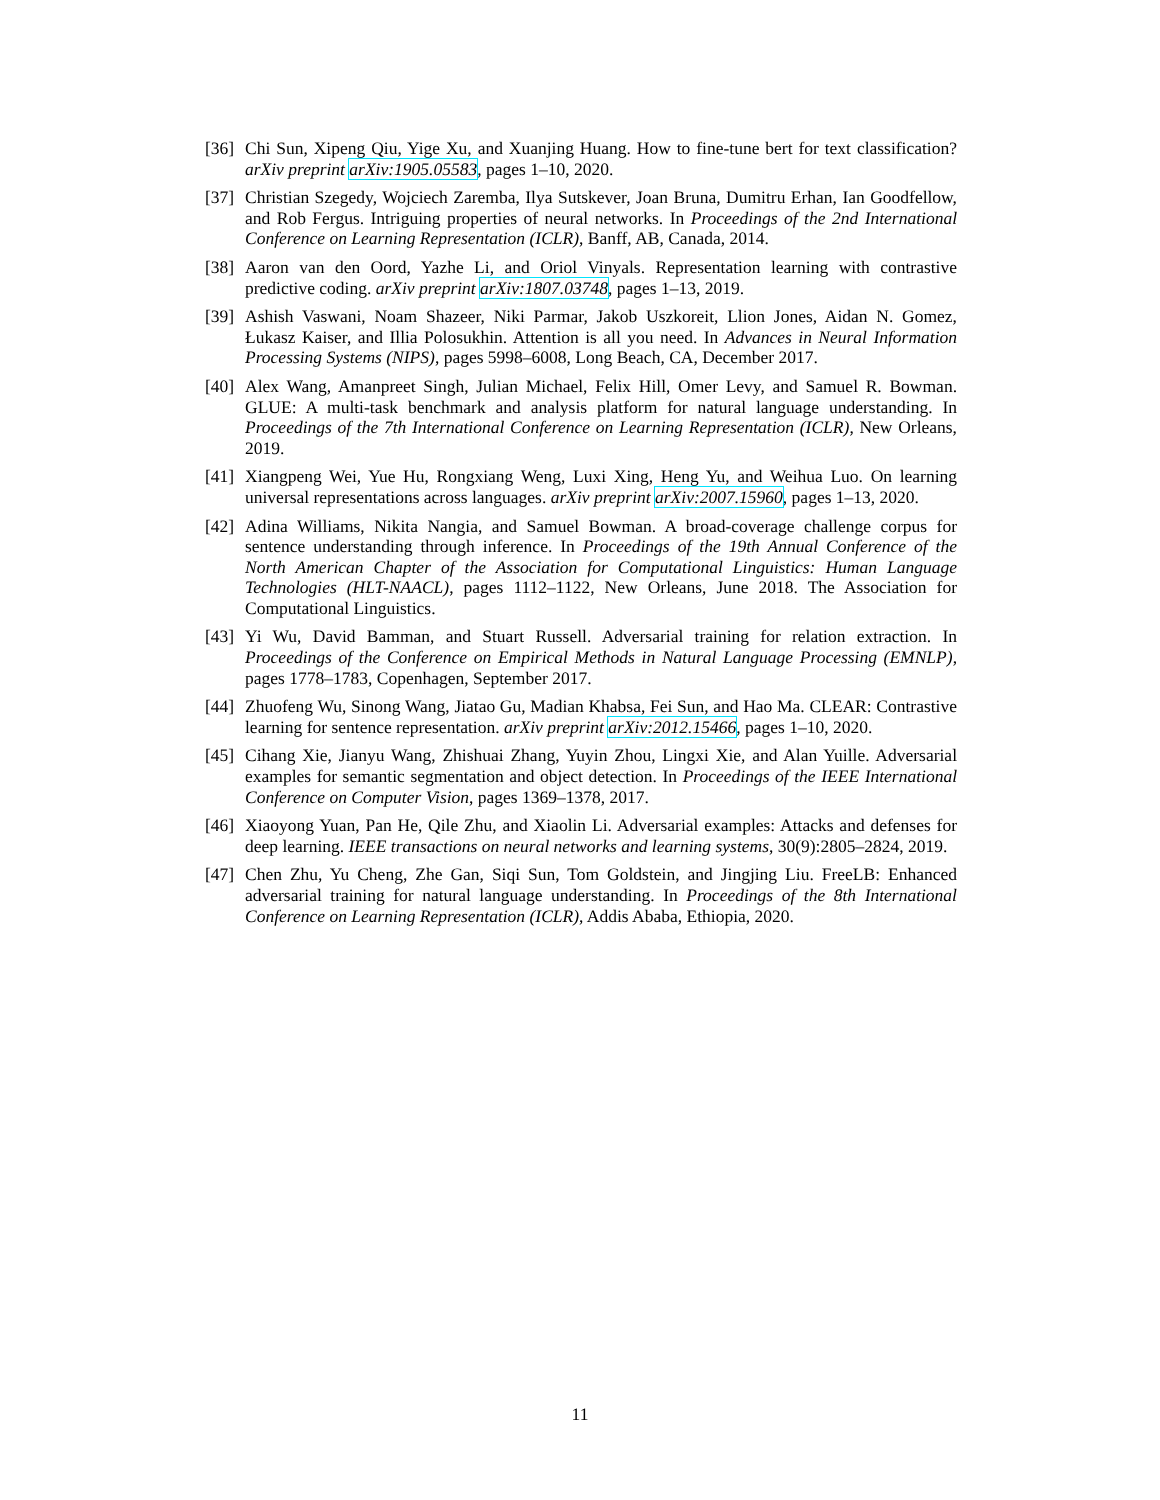[36] Chi Sun, Xipeng Qiu, Yige Xu, and Xuanjing Huang. How to fine-tune bert for text classification? arXiv preprint arXiv:1905.05583, pages 1–10, 2020.
[37] Christian Szegedy, Wojciech Zaremba, Ilya Sutskever, Joan Bruna, Dumitru Erhan, Ian Goodfellow, and Rob Fergus. Intriguing properties of neural networks. In Proceedings of the 2nd International Conference on Learning Representation (ICLR), Banff, AB, Canada, 2014.
[38] Aaron van den Oord, Yazhe Li, and Oriol Vinyals. Representation learning with contrastive predictive coding. arXiv preprint arXiv:1807.03748, pages 1–13, 2019.
[39] Ashish Vaswani, Noam Shazeer, Niki Parmar, Jakob Uszkoreit, Llion Jones, Aidan N. Gomez, Łukasz Kaiser, and Illia Polosukhin. Attention is all you need. In Advances in Neural Information Processing Systems (NIPS), pages 5998–6008, Long Beach, CA, December 2017.
[40] Alex Wang, Amanpreet Singh, Julian Michael, Felix Hill, Omer Levy, and Samuel R. Bowman. GLUE: A multi-task benchmark and analysis platform for natural language understanding. In Proceedings of the 7th International Conference on Learning Representation (ICLR), New Orleans, 2019.
[41] Xiangpeng Wei, Yue Hu, Rongxiang Weng, Luxi Xing, Heng Yu, and Weihua Luo. On learning universal representations across languages. arXiv preprint arXiv:2007.15960, pages 1–13, 2020.
[42] Adina Williams, Nikita Nangia, and Samuel Bowman. A broad-coverage challenge corpus for sentence understanding through inference. In Proceedings of the 19th Annual Conference of the North American Chapter of the Association for Computational Linguistics: Human Language Technologies (HLT-NAACL), pages 1112–1122, New Orleans, June 2018. The Association for Computational Linguistics.
[43] Yi Wu, David Bamman, and Stuart Russell. Adversarial training for relation extraction. In Proceedings of the Conference on Empirical Methods in Natural Language Processing (EMNLP), pages 1778–1783, Copenhagen, September 2017.
[44] Zhuofeng Wu, Sinong Wang, Jiatao Gu, Madian Khabsa, Fei Sun, and Hao Ma. CLEAR: Contrastive learning for sentence representation. arXiv preprint arXiv:2012.15466, pages 1–10, 2020.
[45] Cihang Xie, Jianyu Wang, Zhishuai Zhang, Yuyin Zhou, Lingxi Xie, and Alan Yuille. Adversarial examples for semantic segmentation and object detection. In Proceedings of the IEEE International Conference on Computer Vision, pages 1369–1378, 2017.
[46] Xiaoyong Yuan, Pan He, Qile Zhu, and Xiaolin Li. Adversarial examples: Attacks and defenses for deep learning. IEEE transactions on neural networks and learning systems, 30(9):2805–2824, 2019.
[47] Chen Zhu, Yu Cheng, Zhe Gan, Siqi Sun, Tom Goldstein, and Jingjing Liu. FreeLB: Enhanced adversarial training for natural language understanding. In Proceedings of the 8th International Conference on Learning Representation (ICLR), Addis Ababa, Ethiopia, 2020.
11